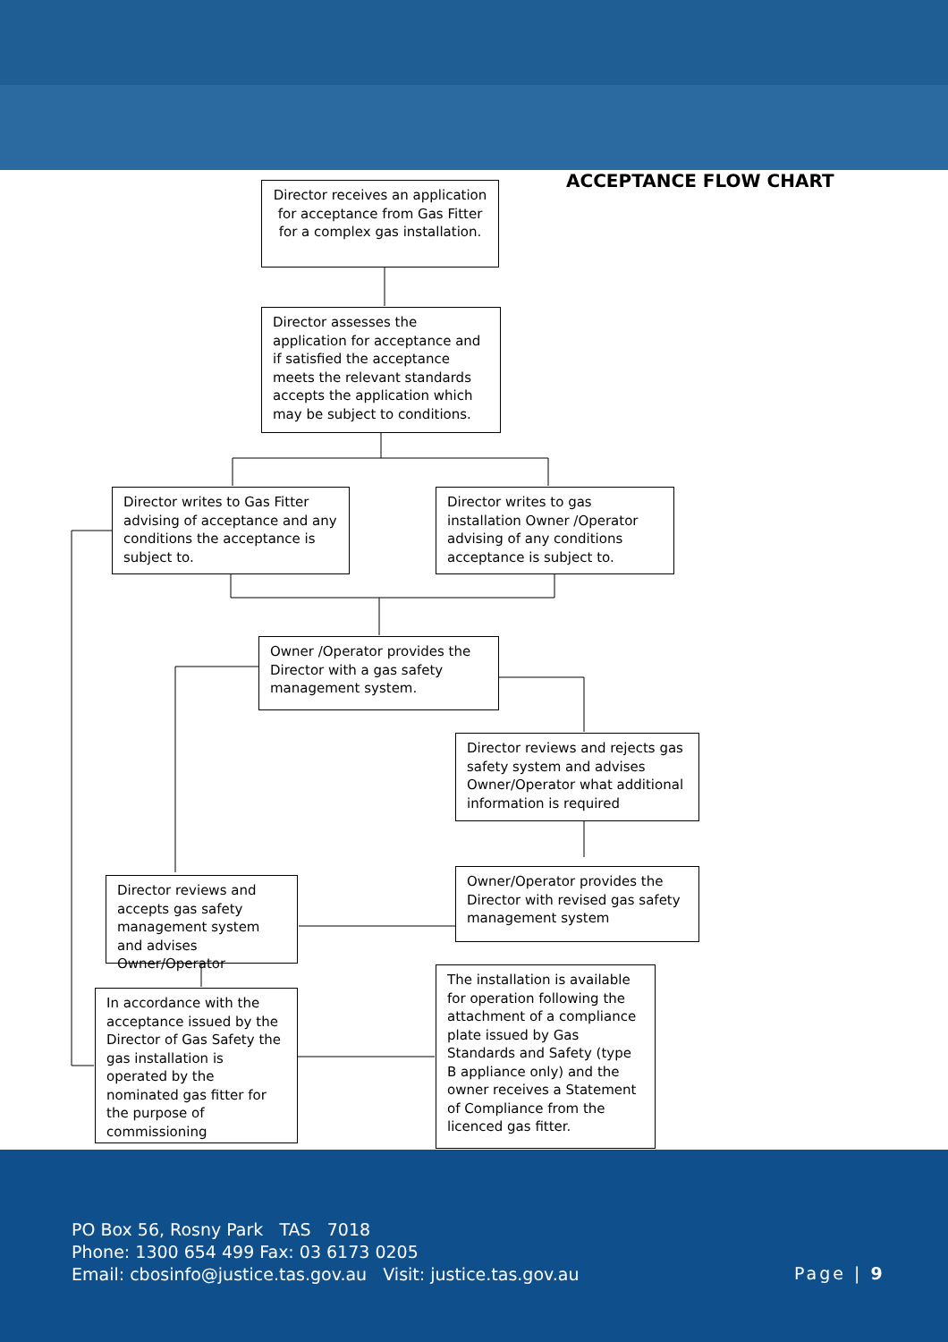ACCEPTANCE FLOW CHART
Director receives an application for acceptance from Gas Fitter for a complex gas installation.
Director assesses the application for acceptance and if satisfied the acceptance meets the relevant standards accepts the application which may be subject to conditions.
Director writes to Gas Fitter advising of acceptance and any conditions the acceptance is subject to.
Director writes to gas installation Owner /Operator advising of any conditions acceptance is subject to.
Owner /Operator provides the Director with a gas safety management system.
Director reviews and rejects gas safety system and advises Owner/Operator what additional information is required
Director reviews and accepts gas safety management system and advises Owner/Operator
Owner/Operator provides the Director with revised gas safety management system
In accordance with the acceptance issued by the Director of Gas Safety the gas installation is operated by the nominated gas fitter for the purpose of commissioning
The installation is available for operation following the attachment of a compliance plate issued by Gas Standards and Safety (type B appliance only) and the owner receives a Statement of Compliance from the licenced gas fitter.
PO Box 56, Rosny Park TAS 7018
Phone: 1300 654 499 Fax: 03 6173 0205
Email: cbosinfo@justice.tas.gov.au Visit: justice.tas.gov.au
Page | 9